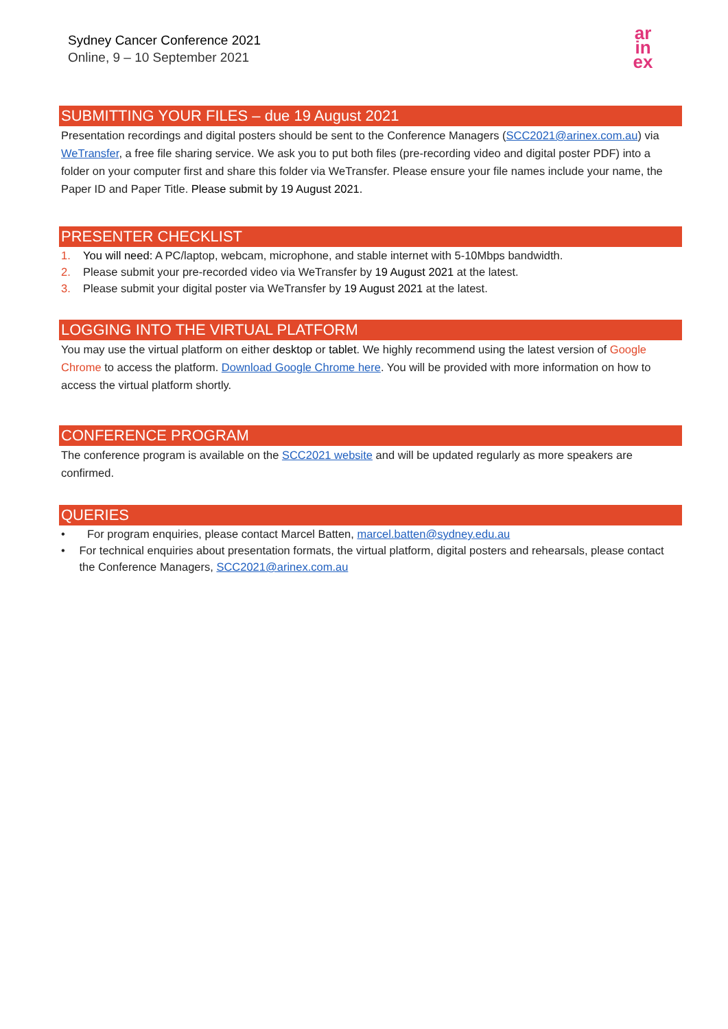Sydney Cancer Conference 2021
Online, 9 – 10 September 2021
ar
in
ex
SUBMITTING YOUR FILES – due 19 August 2021
Presentation recordings and digital posters should be sent to the Conference Managers (SCC2021@arinex.com.au) via WeTransfer, a free file sharing service. We ask you to put both files (pre-recording video and digital poster PDF) into a folder on your computer first and share this folder via WeTransfer. Please ensure your file names include your name, the Paper ID and Paper Title. Please submit by 19 August 2021.
PRESENTER CHECKLIST
1. You will need: A PC/laptop, webcam, microphone, and stable internet with 5-10Mbps bandwidth.
2. Please submit your pre-recorded video via WeTransfer by 19 August 2021 at the latest.
3. Please submit your digital poster via WeTransfer by 19 August 2021 at the latest.
LOGGING INTO THE VIRTUAL PLATFORM
You may use the virtual platform on either desktop or tablet. We highly recommend using the latest version of Google Chrome to access the platform. Download Google Chrome here. You will be provided with more information on how to access the virtual platform shortly.
CONFERENCE PROGRAM
The conference program is available on the SCC2021 website and will be updated regularly as more speakers are confirmed.
QUERIES
• For program enquiries, please contact Marcel Batten, marcel.batten@sydney.edu.au
• For technical enquiries about presentation formats, the virtual platform, digital posters and rehearsals, please contact the Conference Managers, SCC2021@arinex.com.au